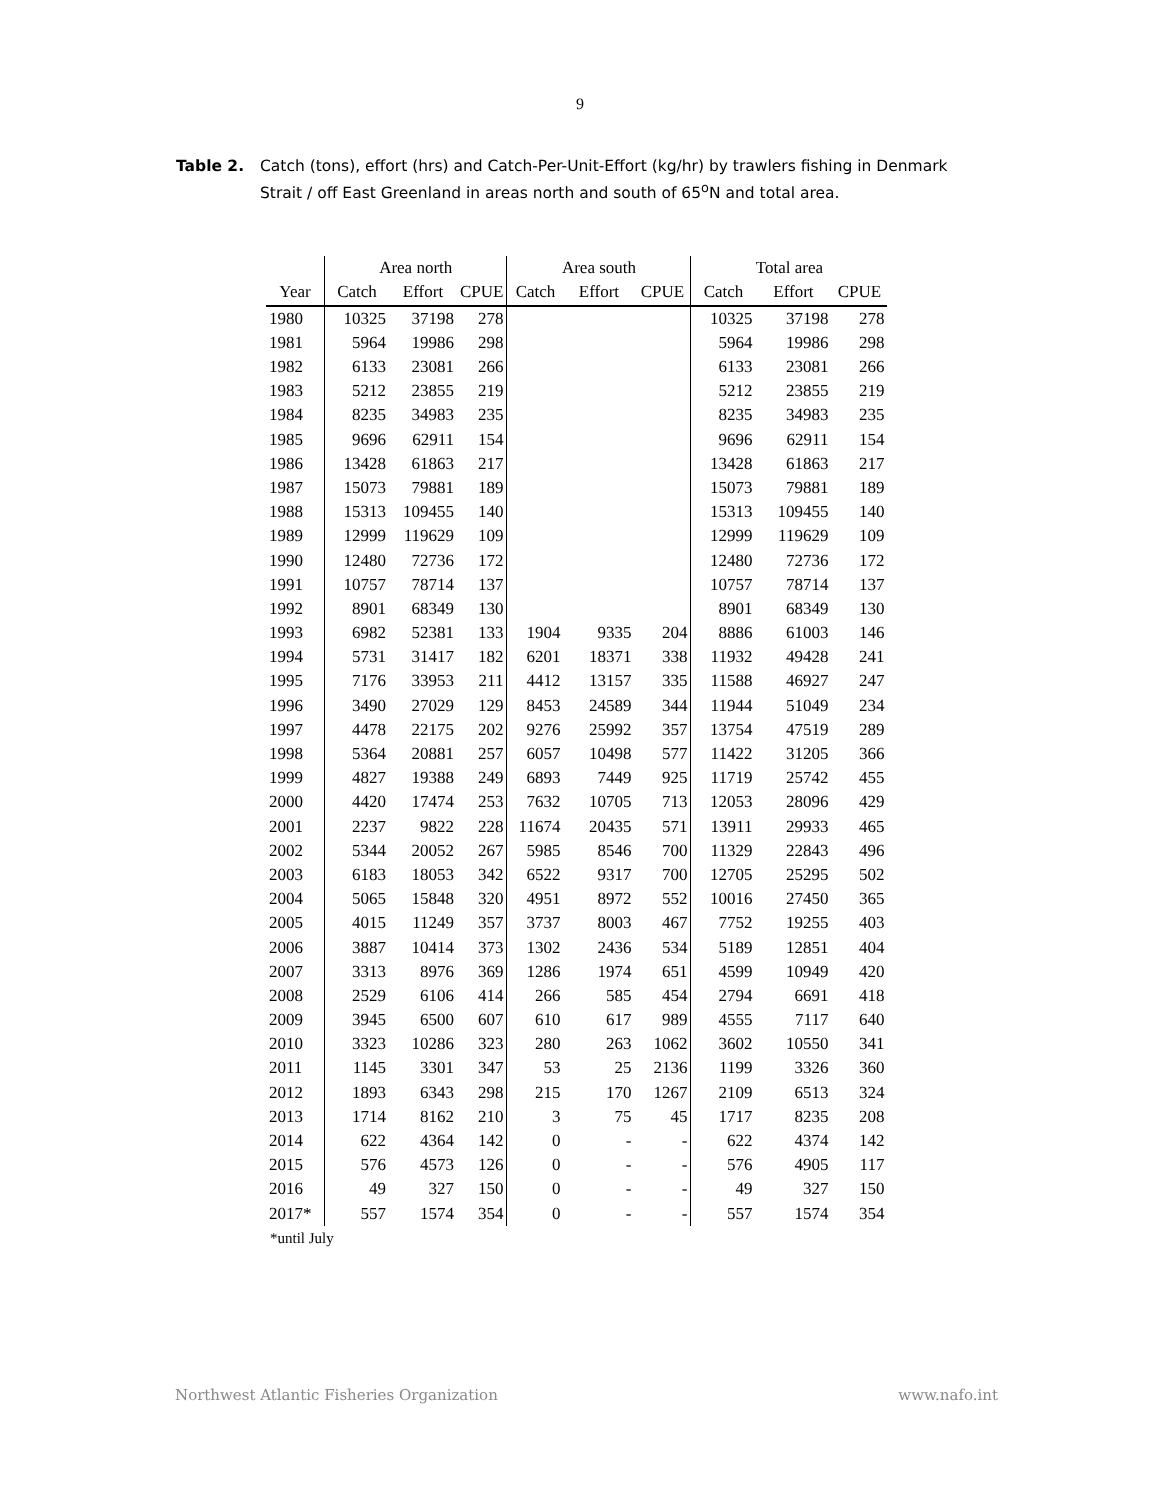9
Table 2. Catch (tons), effort (hrs) and Catch-Per-Unit-Effort (kg/hr) by trawlers fishing in Denmark Strait / off East Greenland in areas north and south of 65<sup>o</sup>N and total area.
| | Area north | | | Area south | | | Total area | | |
| --- | --- | --- | --- | --- | --- | --- | --- | --- | --- |
| Year | Catch | Effort | CPUE | Catch | Effort | CPUE | Catch | Effort | CPUE |
| 1980 | 10325 | 37198 | 278 | | | | 10325 | 37198 | 278 |
| 1981 | 5964 | 19986 | 298 | | | | 5964 | 19986 | 298 |
| 1982 | 6133 | 23081 | 266 | | | | 6133 | 23081 | 266 |
| 1983 | 5212 | 23855 | 219 | | | | 5212 | 23855 | 219 |
| 1984 | 8235 | 34983 | 235 | | | | 8235 | 34983 | 235 |
| 1985 | 9696 | 62911 | 154 | | | | 9696 | 62911 | 154 |
| 1986 | 13428 | 61863 | 217 | | | | 13428 | 61863 | 217 |
| 1987 | 15073 | 79881 | 189 | | | | 15073 | 79881 | 189 |
| 1988 | 15313 | 109455 | 140 | | | | 15313 | 109455 | 140 |
| 1989 | 12999 | 119629 | 109 | | | | 12999 | 119629 | 109 |
| 1990 | 12480 | 72736 | 172 | | | | 12480 | 72736 | 172 |
| 1991 | 10757 | 78714 | 137 | | | | 10757 | 78714 | 137 |
| 1992 | 8901 | 68349 | 130 | | | | 8901 | 68349 | 130 |
| 1993 | 6982 | 52381 | 133 | 1904 | 9335 | 204 | 8886 | 61003 | 146 |
| 1994 | 5731 | 31417 | 182 | 6201 | 18371 | 338 | 11932 | 49428 | 241 |
| 1995 | 7176 | 33953 | 211 | 4412 | 13157 | 335 | 11588 | 46927 | 247 |
| 1996 | 3490 | 27029 | 129 | 8453 | 24589 | 344 | 11944 | 51049 | 234 |
| 1997 | 4478 | 22175 | 202 | 9276 | 25992 | 357 | 13754 | 47519 | 289 |
| 1998 | 5364 | 20881 | 257 | 6057 | 10498 | 577 | 11422 | 31205 | 366 |
| 1999 | 4827 | 19388 | 249 | 6893 | 7449 | 925 | 11719 | 25742 | 455 |
| 2000 | 4420 | 17474 | 253 | 7632 | 10705 | 713 | 12053 | 28096 | 429 |
| 2001 | 2237 | 9822 | 228 | 11674 | 20435 | 571 | 13911 | 29933 | 465 |
| 2002 | 5344 | 20052 | 267 | 5985 | 8546 | 700 | 11329 | 22843 | 496 |
| 2003 | 6183 | 18053 | 342 | 6522 | 9317 | 700 | 12705 | 25295 | 502 |
| 2004 | 5065 | 15848 | 320 | 4951 | 8972 | 552 | 10016 | 27450 | 365 |
| 2005 | 4015 | 11249 | 357 | 3737 | 8003 | 467 | 7752 | 19255 | 403 |
| 2006 | 3887 | 10414 | 373 | 1302 | 2436 | 534 | 5189 | 12851 | 404 |
| 2007 | 3313 | 8976 | 369 | 1286 | 1974 | 651 | 4599 | 10949 | 420 |
| 2008 | 2529 | 6106 | 414 | 266 | 585 | 454 | 2794 | 6691 | 418 |
| 2009 | 3945 | 6500 | 607 | 610 | 617 | 989 | 4555 | 7117 | 640 |
| 2010 | 3323 | 10286 | 323 | 280 | 263 | 1062 | 3602 | 10550 | 341 |
| 2011 | 1145 | 3301 | 347 | 53 | 25 | 2136 | 1199 | 3326 | 360 |
| 2012 | 1893 | 6343 | 298 | 215 | 170 | 1267 | 2109 | 6513 | 324 |
| 2013 | 1714 | 8162 | 210 | 3 | 75 | 45 | 1717 | 8235 | 208 |
| 2014 | 622 | 4364 | 142 | 0 | - | - | 622 | 4374 | 142 |
| 2015 | 576 | 4573 | 126 | 0 | - | - | 576 | 4905 | 117 |
| 2016 | 49 | 327 | 150 | 0 | - | - | 49 | 327 | 150 |
| 2017* | 557 | 1574 | 354 | 0 | - | - | 557 | 1574 | 354 |
*until July
Northwest Atlantic Fisheries Organization www.nafo.int